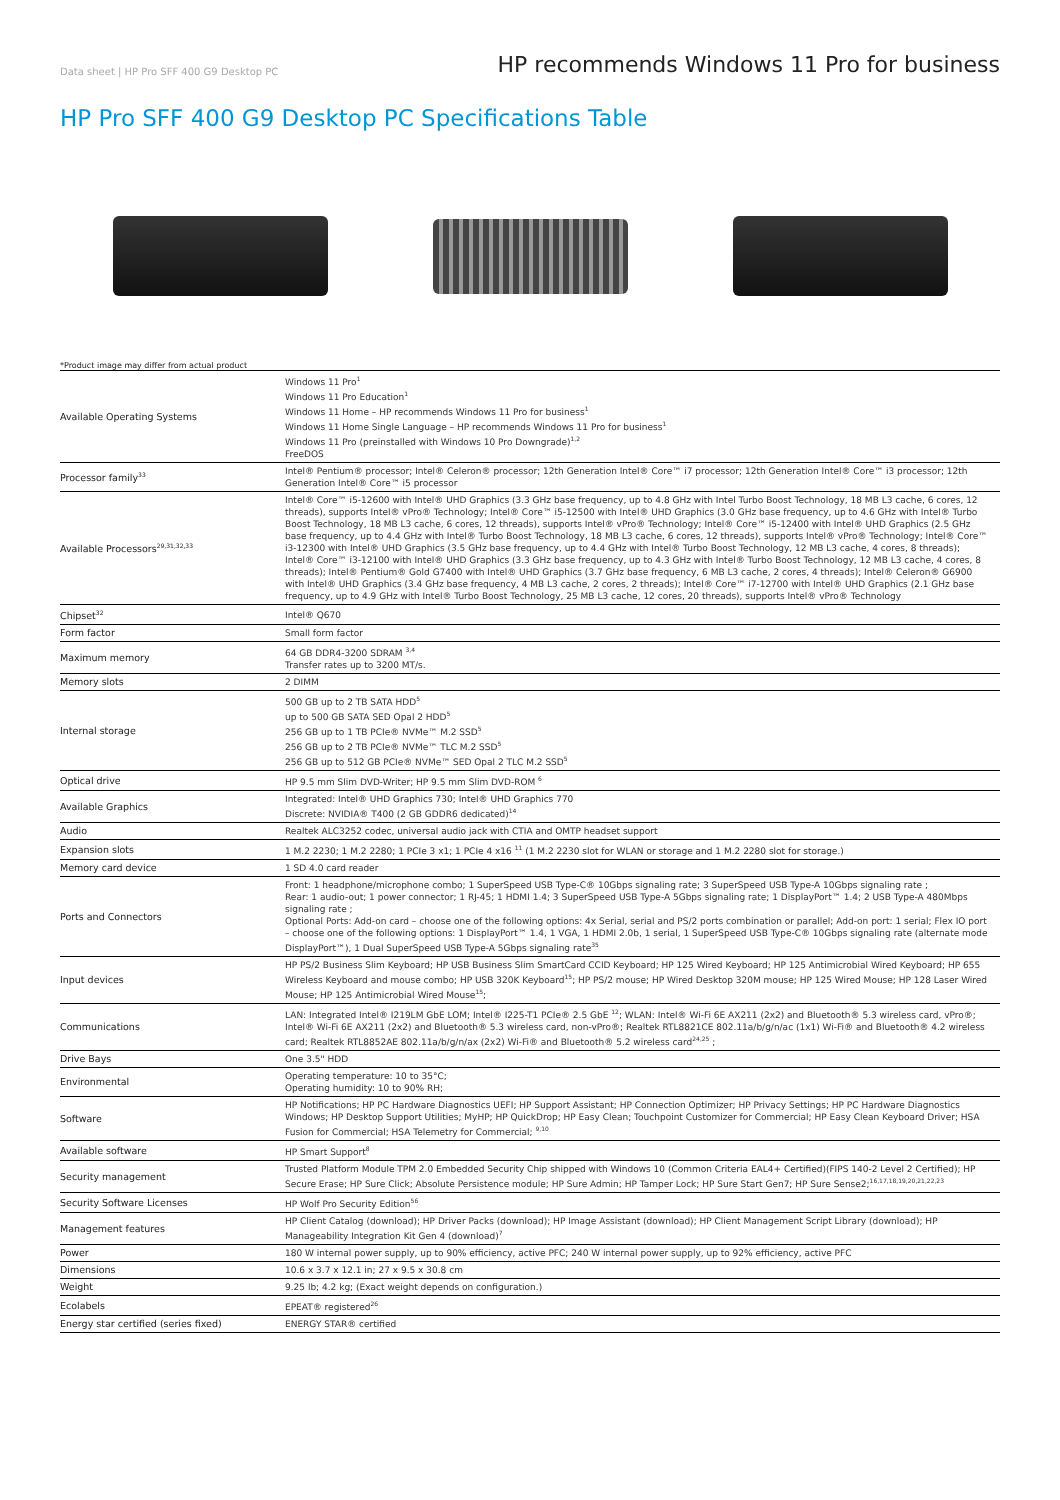Data sheet | HP Pro SFF 400 G9 Desktop PC
HP recommends Windows 11 Pro for business
HP Pro SFF 400 G9 Desktop PC Specifications Table
*Product image may differ from actual product
| Available Operating Systems | Windows 11 Pro<sup>1</sup> Windows 11 Pro Education<sup>1</sup> Windows 11 Home – HP recommends Windows 11 Pro for business<sup>1</sup> Windows 11 Home Single Language – HP recommends Windows 11 Pro for business<sup>1</sup> Windows 11 Pro (preinstalled with Windows 10 Pro Downgrade)<sup>1,2</sup> FreeDOS |
| Processor family<sup>33</sup> | Intel® Pentium® processor; Intel® Celeron® processor; 12th Generation Intel® Core™ i7 processor; 12th Generation Intel® Core™ i3 processor; 12th Generation Intel® Core™ i5 processor |
| Available Processors<sup>29,31,32,33</sup> | Intel® Core™ i5-12600 with Intel® UHD Graphics (3.3 GHz base frequency, up to 4.8 GHz with Intel Turbo Boost Technology, 18 MB L3 cache, 6 cores, 12 threads), supports Intel® vPro® Technology; Intel® Core™ i5-12500 with Intel® UHD Graphics (3.0 GHz base frequency, up to 4.6 GHz with Intel® Turbo Boost Technology, 18 MB L3 cache, 6 cores, 12 threads), supports Intel® vPro® Technology; Intel® Core™ i5-12400 with Intel® UHD Graphics (2.5 GHz base frequency, up to 4.4 GHz with Intel® Turbo Boost Technology, 18 MB L3 cache, 6 cores, 12 threads), supports Intel® vPro® Technology; Intel® Core™ i3-12300 with Intel® UHD Graphics (3.5 GHz base frequency, up to 4.4 GHz with Intel® Turbo Boost Technology, 12 MB L3 cache, 4 cores, 8 threads); Intel® Core™ i3-12100 with Intel® UHD Graphics (3.3 GHz base frequency, up to 4.3 GHz with Intel® Turbo Boost Technology, 12 MB L3 cache, 4 cores, 8 threads); Intel® Pentium® Gold G7400 with Intel® UHD Graphics (3.7 GHz base frequency, 6 MB L3 cache, 2 cores, 4 threads); Intel® Celeron® G6900 with Intel® UHD Graphics (3.4 GHz base frequency, 4 MB L3 cache, 2 cores, 2 threads); Intel® Core™ i7-12700 with Intel® UHD Graphics (2.1 GHz base frequency, up to 4.9 GHz with Intel® Turbo Boost Technology, 25 MB L3 cache, 12 cores, 20 threads), supports Intel® vPro® Technology |
| Chipset<sup>32</sup> | Intel® Q670 |
| Form factor | Small form factor |
| Maximum memory | 64 GB DDR4-3200 SDRAM <sup>3,4</sup> Transfer rates up to 3200 MT/s. |
| Memory slots | 2 DIMM |
| Internal storage | 500 GB up to 2 TB SATA HDD<sup>5</sup> up to 500 GB SATA SED Opal 2 HDD<sup>5</sup> 256 GB up to 1 TB PCIe® NVMe™ M.2 SSD<sup>5</sup> 256 GB up to 2 TB PCIe® NVMe™ TLC M.2 SSD<sup>5</sup> 256 GB up to 512 GB PCIe® NVMe™ SED Opal 2 TLC M.2 SSD<sup>5</sup> |
| Optical drive | HP 9.5 mm Slim DVD-Writer; HP 9.5 mm Slim DVD-ROM <sup>6</sup> |
| Available Graphics | Integrated: Intel® UHD Graphics 730; Intel® UHD Graphics 770 Discrete: NVIDIA® T400 (2 GB GDDR6 dedicated)<sup>14</sup> |
| Audio | Realtek ALC3252 codec, universal audio jack with CTIA and OMTP headset support |
| Expansion slots | 1 M.2 2230; 1 M.2 2280; 1 PCIe 3 x1; 1 PCIe 4 x16 <sup>11</sup> (1 M.2 2230 slot for WLAN or storage and 1 M.2 2280 slot for storage.) |
| Memory card device | 1 SD 4.0 card reader |
| Ports and Connectors | Front: 1 headphone/microphone combo; 1 SuperSpeed USB Type-C® 10Gbps signaling rate; 3 SuperSpeed USB Type-A 10Gbps signaling rate ; Rear: 1 audio-out; 1 power connector; 1 RJ-45; 1 HDMI 1.4; 3 SuperSpeed USB Type-A 5Gbps signaling rate; 1 DisplayPort™ 1.4; 2 USB Type-A 480Mbps signaling rate ; Optional Ports: Add-on card – choose one of the following options: 4x Serial, serial and PS/2 ports combination or parallel; Add-on port: 1 serial; Flex IO port – choose one of the following options: 1 DisplayPort™ 1.4, 1 VGA, 1 HDMI 2.0b, 1 serial, 1 SuperSpeed USB Type-C® 10Gbps signaling rate (alternate mode DisplayPort™), 1 Dual SuperSpeed USB Type-A 5Gbps signaling rate<sup>35</sup> |
| Input devices | HP PS/2 Business Slim Keyboard; HP USB Business Slim SmartCard CCID Keyboard; HP 125 Wired Keyboard; HP 125 Antimicrobial Wired Keyboard; HP 655 Wireless Keyboard and mouse combo; HP USB 320K Keyboard<sup>15</sup>; HP PS/2 mouse; HP Wired Desktop 320M mouse; HP 125 Wired Mouse; HP 128 Laser Wired Mouse; HP 125 Antimicrobial Wired Mouse<sup>15</sup>; |
| Communications | LAN: Integrated Intel® I219LM GbE LOM; Intel® I225-T1 PCIe® 2.5 GbE <sup>12</sup>; WLAN: Intel® Wi-Fi 6E AX211 (2x2) and Bluetooth® 5.3 wireless card, vPro®; Intel® Wi-Fi 6E AX211 (2x2) and Bluetooth® 5.3 wireless card, non-vPro®; Realtek RTL8821CE 802.11a/b/g/n/ac (1x1) Wi-Fi® and Bluetooth® 4.2 wireless card; Realtek RTL8852AE 802.11a/b/g/n/ax (2x2) Wi-Fi® and Bluetooth® 5.2 wireless card<sup>24,25</sup> ; |
| Drive Bays | One 3.5" HDD |
| Environmental | Operating temperature: 10 to 35°C; Operating humidity: 10 to 90% RH; |
| Software | HP Notifications; HP PC Hardware Diagnostics UEFI; HP Support Assistant; HP Connection Optimizer; HP Privacy Settings; HP PC Hardware Diagnostics Windows; HP Desktop Support Utilities; MyHP; HP QuickDrop; HP Easy Clean; Touchpoint Customizer for Commercial; HP Easy Clean Keyboard Driver; HSA Fusion for Commercial; HSA Telemetry for Commercial; <sup>9,10</sup> |
| Available software | HP Smart Support<sup>8</sup> |
| Security management | Trusted Platform Module TPM 2.0 Embedded Security Chip shipped with Windows 10 (Common Criteria EAL4+ Certified)(FIPS 140-2 Level 2 Certified); HP Secure Erase; HP Sure Click; Absolute Persistence module; HP Sure Admin; HP Tamper Lock; HP Sure Start Gen7; HP Sure Sense2;<sup>16,17,18,19,20,21,22,23</sup> |
| Security Software Licenses | HP Wolf Pro Security Edition<sup>56</sup> |
| Management features | HP Client Catalog (download); HP Driver Packs (download); HP Image Assistant (download); HP Client Management Script Library (download); HP Manageability Integration Kit Gen 4 (download)<sup>7</sup> |
| Power | 180 W internal power supply, up to 90% efficiency, active PFC; 240 W internal power supply, up to 92% efficiency, active PFC |
| Dimensions | 10.6 x 3.7 x 12.1 in; 27 x 9.5 x 30.8 cm |
| Weight | 9.25 lb; 4.2 kg; (Exact weight depends on configuration.) |
| Ecolabels | EPEAT® registered<sup>26</sup> |
| Energy star certified (series fixed) | ENERGY STAR® certified |